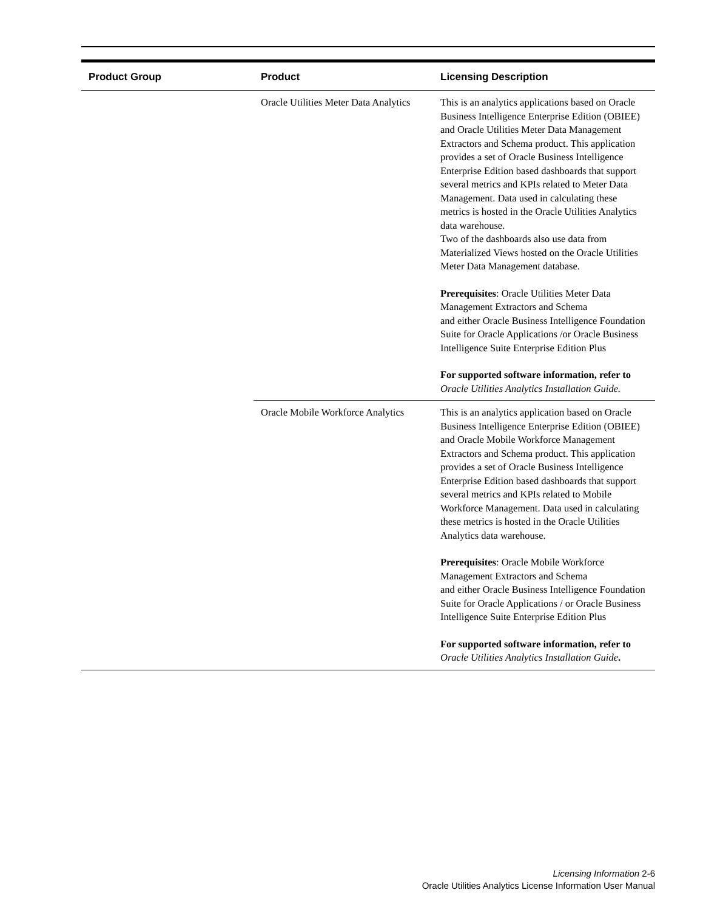| Product Group | Product | Licensing Description |
| --- | --- | --- |
| | Oracle Utilities Meter Data Analytics | This is an analytics applications based on Oracle Business Intelligence Enterprise Edition (OBIEE) and Oracle Utilities Meter Data Management Extractors and Schema product. This application provides a set of Oracle Business Intelligence Enterprise Edition based dashboards that support several metrics and KPIs related to Meter Data Management. Data used in calculating these metrics is hosted in the Oracle Utilities Analytics data warehouse. Two of the dashboards also use data from Materialized Views hosted on the Oracle Utilities Meter Data Management database. Prerequisites : Oracle Utilities Meter Data Management Extractors and Schema and either Oracle Business Intelligence Foundation Suite for Oracle Applications /or Oracle Business Intelligence Suite Enterprise Edition Plus For supported software information, refer to Oracle Utilities Analytics Installation Guide. |
| | Oracle Mobile Workforce Analytics | This is an analytics application based on Oracle Business Intelligence Enterprise Edition (OBIEE) and Oracle Mobile Workforce Management Extractors and Schema product. This application provides a set of Oracle Business Intelligence Enterprise Edition based dashboards that support several metrics and KPIs related to Mobile Workforce Management. Data used in calculating these metrics is hosted in the Oracle Utilities Analytics data warehouse. Prerequisites : Oracle Mobile Workforce Management Extractors and Schema and either Oracle Business Intelligence Foundation Suite for Oracle Applications / or Oracle Business Intelligence Suite Enterprise Edition Plus For supported software information, refer to Oracle Utilities Analytics Installation Guide . |
Licensing Information 2-6
Oracle Utilities Analytics License Information User Manual